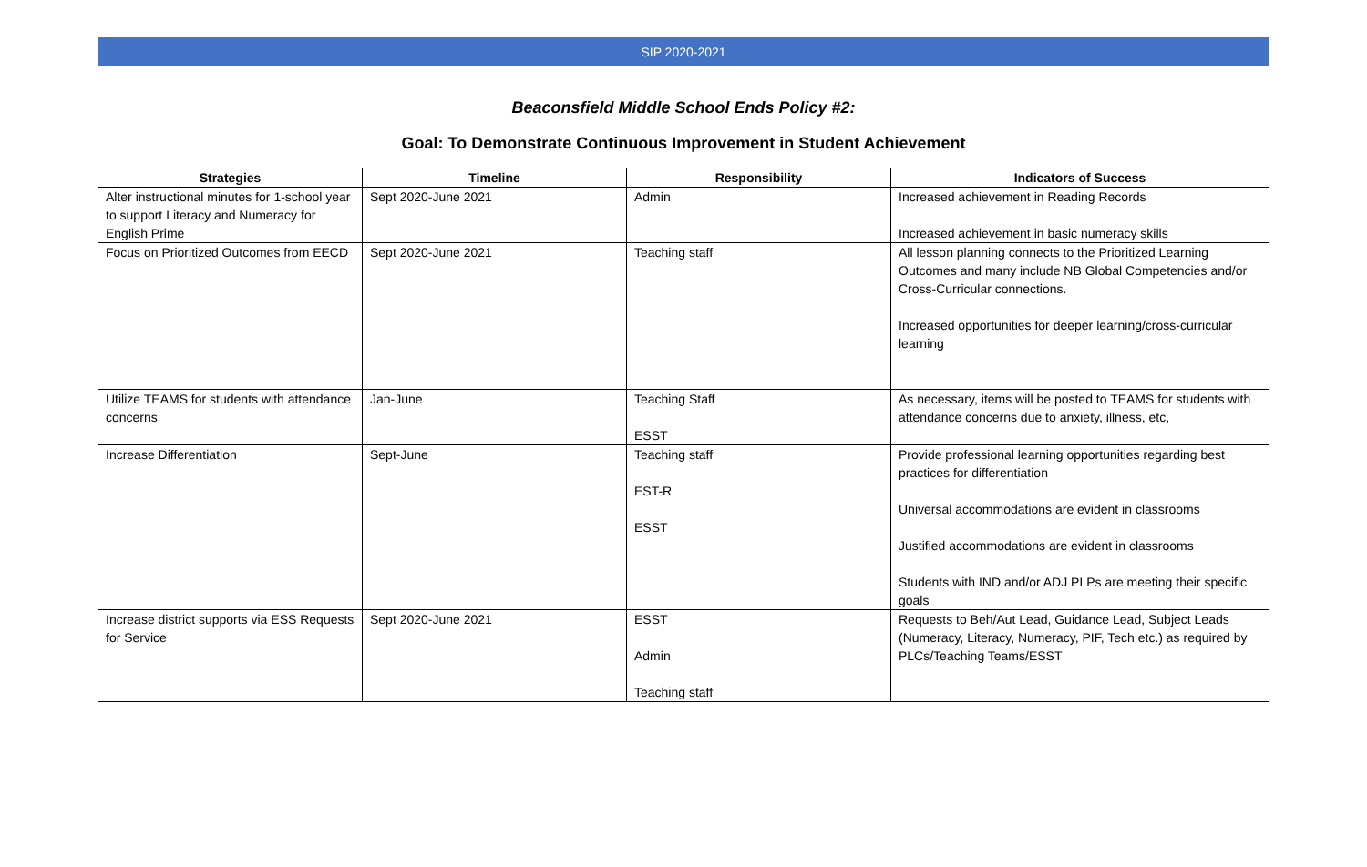SIP 2020-2021
Beaconsfield Middle School Ends Policy #2:
Goal: To Demonstrate Continuous Improvement in Student Achievement
| Strategies | Timeline | Responsibility | Indicators of Success |
| --- | --- | --- | --- |
| Alter instructional minutes for 1-school year to support Literacy and Numeracy for English Prime | Sept 2020-June 2021 | Admin | Increased achievement in Reading Records Increased achievement in basic numeracy skills |
| Focus on Prioritized Outcomes from EECD | Sept 2020-June 2021 | Teaching staff | All lesson planning connects to the Prioritized Learning Outcomes and many include NB Global Competencies and/or Cross-Curricular connections. Increased opportunities for deeper learning/cross-curricular learning |
| Utilize TEAMS for students with attendance concerns | Jan-June | Teaching Staff ESST | As necessary, items will be posted to TEAMS for students with attendance concerns due to anxiety, illness, etc, |
| Increase Differentiation | Sept-June | Teaching staff EST-R ESST | Provide professional learning opportunities regarding best practices for differentiation Universal accommodations are evident in classrooms Justified accommodations are evident in classrooms Students with IND and/or ADJ PLPs are meeting their specific goals |
| Increase district supports via ESS Requests for Service | Sept 2020-June 2021 | ESST Admin Teaching staff | Requests to Beh/Aut Lead, Guidance Lead, Subject Leads (Numeracy, Literacy, Numeracy, PIF, Tech etc.) as required by PLCs/Teaching Teams/ESST |